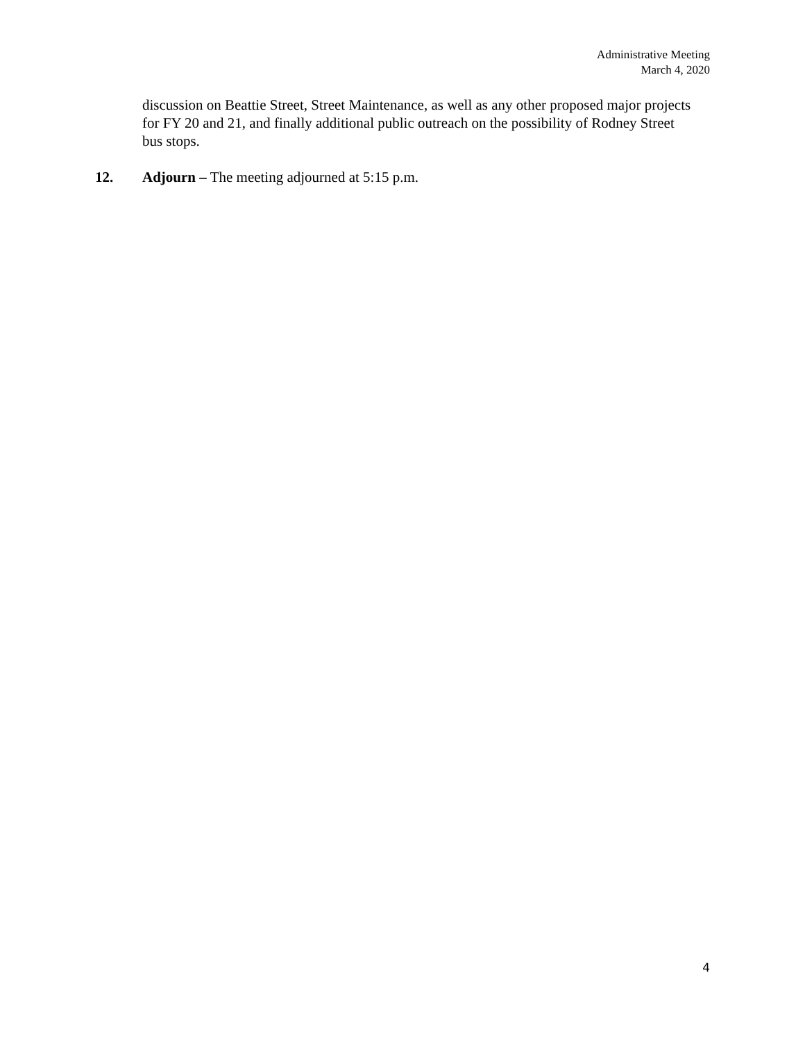Administrative Meeting
March 4, 2020
discussion on Beattie Street, Street Maintenance, as well as any other proposed major projects for FY 20 and 21, and finally additional public outreach on the possibility of Rodney Street bus stops.
12. Adjourn – The meeting adjourned at 5:15 p.m.
4